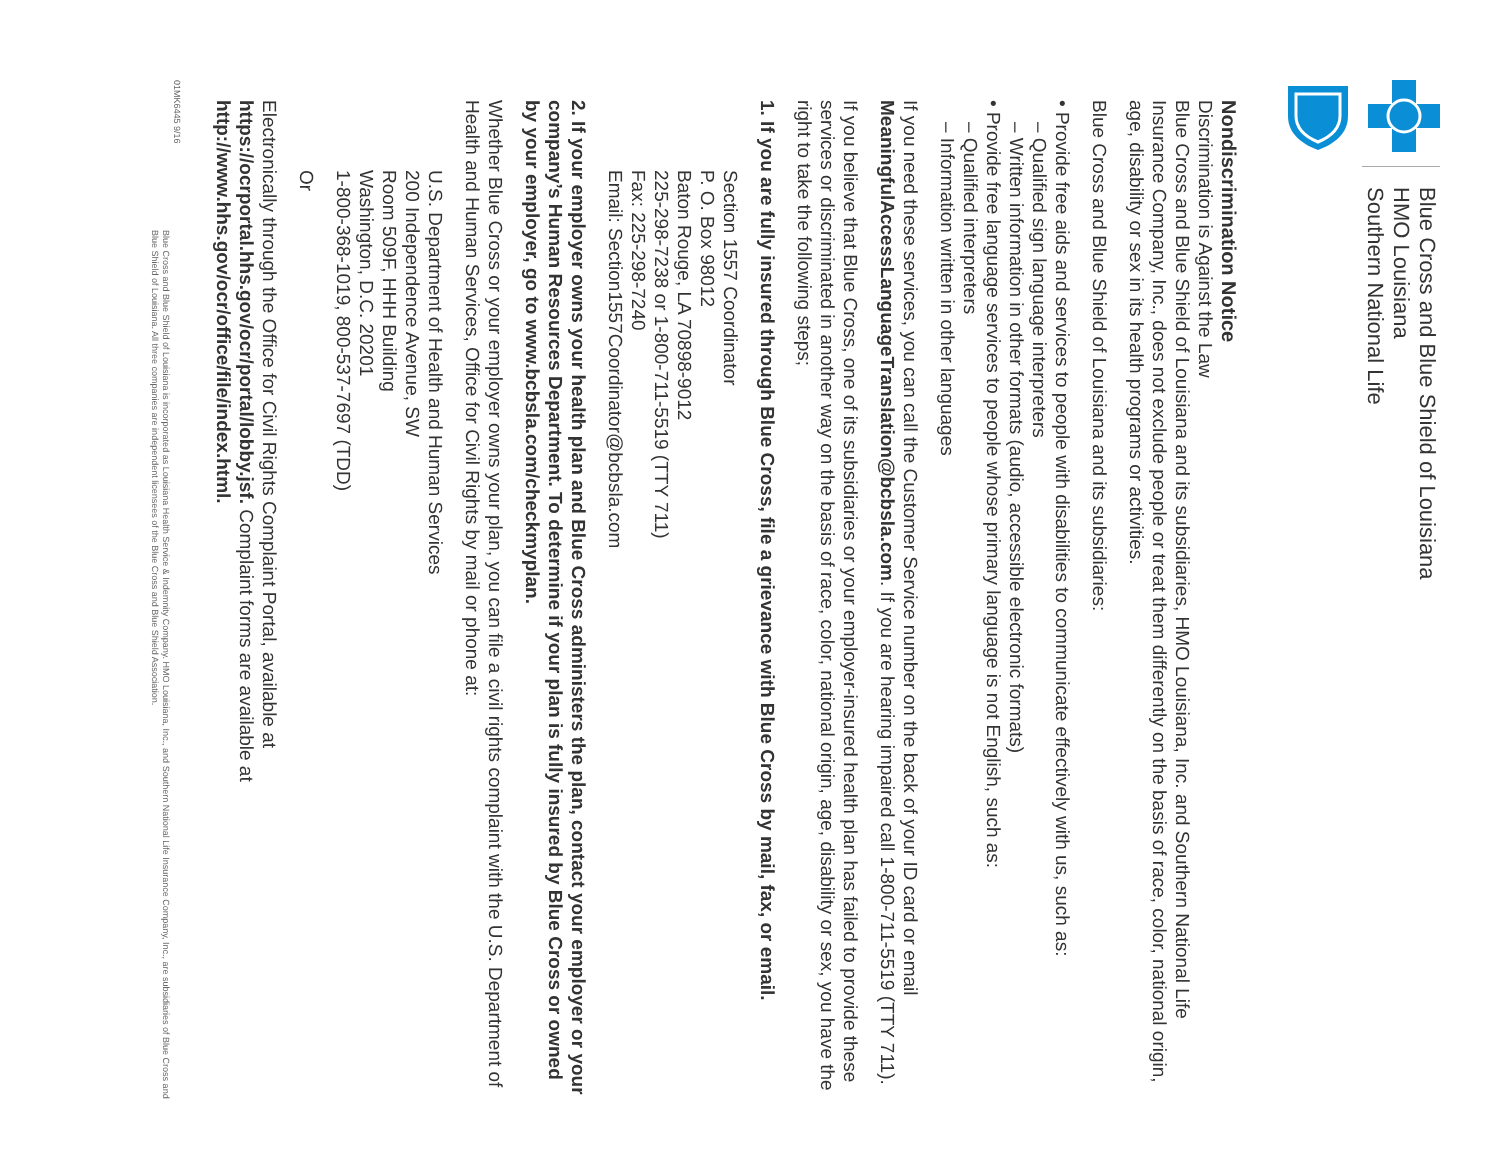Blue Cross and Blue Shield of Louisiana
HMO Louisiana
Southern National Life
Nondiscrimination Notice
Discrimination is Against the Law
Blue Cross and Blue Shield of Louisiana and its subsidiaries, HMO Louisiana, Inc. and Southern National Life Insurance Company, Inc., does not exclude people or treat them differently on the basis of race, color, national origin, age, disability or sex in its health programs or activities.
Blue Cross and Blue Shield of Louisiana and its subsidiaries:
• Provide free aids and services to people with disabilities to communicate effectively with us, such as:
– Qualified sign language interpreters
– Written information in other formats (audio, accessible electronic formats)
• Provide free language services to people whose primary language is not English, such as:
– Qualified interpreters
– Information written in other languages
If you need these services, you can call the Customer Service number on the back of your ID card or email MeaningfulAccessLanguageTranslation@bcbsla.com. If you are hearing impaired call 1-800-711-5519 (TTY 711).
If you believe that Blue Cross, one of its subsidiaries or your employer-insured health plan has failed to provide these services or discriminated in another way on the basis of race, color, national origin, age, disability or sex, you have the right to take the following steps;
1. If you are fully insured through Blue Cross, file a grievance with Blue Cross by mail, fax, or email.
Section 1557 Coordinator
P. O. Box 98012
Baton Rouge, LA 70898-9012
225-298-7238 or 1-800-711-5519 (TTY 711)
Fax: 225-298-7240
Email: Section1557Coordinator@bcbsla.com
2. If your employer owns your health plan and Blue Cross administers the plan, contact your employer or your company’s Human Resources Department. To determine if your plan is fully insured by Blue Cross or owned by your employer, go to www.bcbsla.com/checkmyplan.
Whether Blue Cross or your employer owns your plan, you can file a civil rights complaint with the U.S. Department of Health and Human Services, Office for Civil Rights by mail or phone at:
U.S. Department of Health and Human Services
200 Independence Avenue, SW
Room 509F, HHH Building
Washington, D.C. 20201
1-800-368-1019, 800-537-7697 (TDD)
Or
Electronically through the Office for Civil Rights Complaint Portal, available at https://ocrportal.hhs.gov/ocr/portal/lobby.jsf. Complaint forms are available at http://www.hhs.gov/ocr/office/file/index.html.
01MK6445 9/16
Blue Cross and Blue Shield of Louisiana is incorporated as Louisiana Health Service & Indemnity Company. HMO Louisiana, Inc., and Southern National Life Insurance Company, Inc., are subsidiaries of Blue Cross and Blue Shield of Louisiana. All three companies are independent licensees of the Blue Cross and Blue Shield Association.